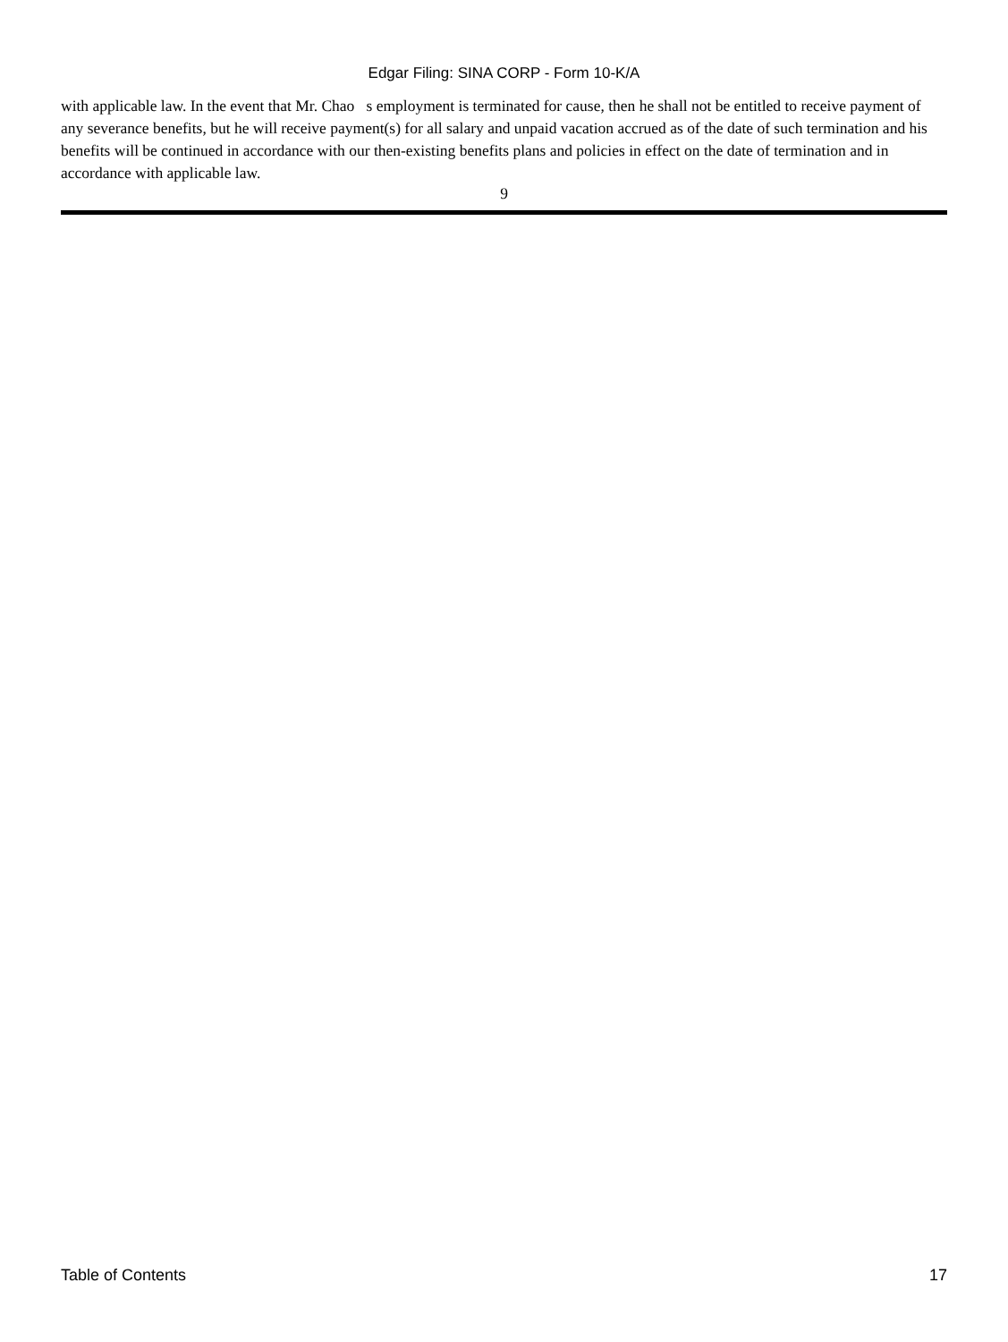Edgar Filing: SINA CORP - Form 10-K/A
with applicable law. In the event that Mr. Chao s employment is terminated for cause, then he shall not be entitled to receive payment of any severance benefits, but he will receive payment(s) for all salary and unpaid vacation accrued as of the date of such termination and his benefits will be continued in accordance with our then-existing benefits plans and policies in effect on the date of termination and in accordance with applicable law.
9
Table of Contents 17